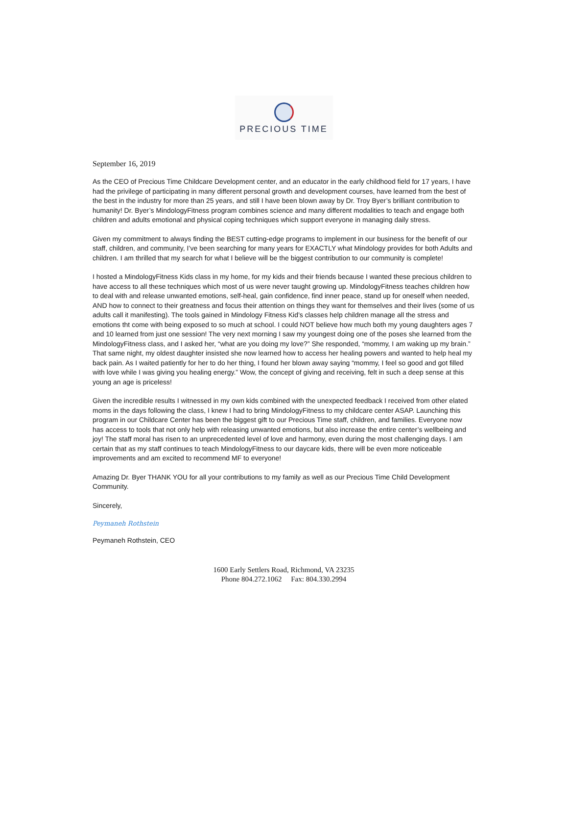PRECIOUS TIME
September 16, 2019
As the CEO of Precious Time Childcare Development center, and an educator in the early childhood field for 17 years, I have had the privilege of participating in many different personal growth and development courses, have learned from the best of the best in the industry for more than 25 years, and still I have been blown away by Dr. Troy Byer’s brilliant contribution to humanity! Dr. Byer’s MindologyFitness program combines science and many different modalities to teach and engage both children and adults emotional and physical coping techniques which support everyone in managing daily stress.
Given my commitment to always finding the BEST cutting-edge programs to implement in our business for the benefit of our staff, children, and community, I’ve been searching for many years for EXACTLY what Mindology provides for both Adults and children. I am thrilled that my search for what I believe will be the biggest contribution to our community is complete!
I hosted a MindologyFitness Kids class in my home, for my kids and their friends because I wanted these precious children to have access to all these techniques which most of us were never taught growing up. MindologyFitness teaches children how to deal with and release unwanted emotions, self-heal, gain confidence, find inner peace, stand up for oneself when needed, AND how to connect to their greatness and focus their attention on things they want for themselves and their lives (some of us adults call it manifesting). The tools gained in Mindology Fitness Kid’s classes help children manage all the stress and emotions tht come with being exposed to so much at school. I could NOT believe how much both my young daughters ages 7 and 10 learned from just one session! The very next morning I saw my youngest doing one of the poses she learned from the MindologyFitness class, and I asked her, “what are you doing my love?” She responded, “mommy, I am waking up my brain.” That same night, my oldest daughter insisted she now learned how to access her healing powers and wanted to help heal my back pain. As I waited patiently for her to do her thing, I found her blown away saying “mommy, I feel so good and got filled with love while I was giving you healing energy.” Wow, the concept of giving and receiving, felt in such a deep sense at this young an age is priceless!
Given the incredible results I witnessed in my own kids combined with the unexpected feedback I received from other elated moms in the days following the class, I knew I had to bring MindologyFitness to my childcare center ASAP. Launching this program in our Childcare Center has been the biggest gift to our Precious Time staff, children, and families. Everyone now has access to tools that not only help with releasing unwanted emotions, but also increase the entire center’s wellbeing and joy! The staff moral has risen to an unprecedented level of love and harmony, even during the most challenging days. I am certain that as my staff continues to teach MindologyFitness to our daycare kids, there will be even more noticeable improvements and am excited to recommend MF to everyone!
Amazing Dr. Byer THANK YOU for all your contributions to my family as well as our Precious Time Child Development Community.
Sincerely,
Peymaneh Rothstein
Peymaneh Rothstein, CEO
1600 Early Settlers Road, Richmond, VA 23235
Phone 804.272.1062 Fax: 804.330.2994